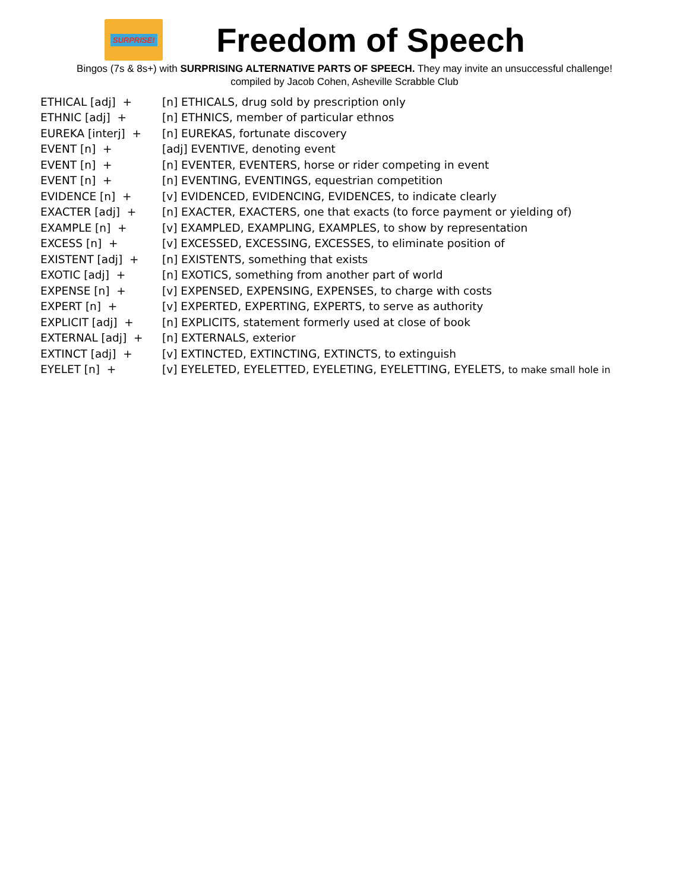SURPRISE!
Freedom of Speech
Bingos (7s & 8s+) with SURPRISING ALTERNATIVE PARTS OF SPEECH. They may invite an unsuccessful challenge!
compiled by Jacob Cohen, Asheville Scrabble Club
| ETHICAL [adj] + | [n] ETHICALS, drug sold by prescription only |
| ETHNIC [adj] + | [n] ETHNICS, member of particular ethnos |
| EUREKA [interj] + | [n] EUREKAS, fortunate discovery |
| EVENT [n] + | [adj] EVENTIVE, denoting event |
| EVENT [n] + | [n] EVENTER, EVENTERS, horse or rider competing in event |
| EVENT [n] + | [n] EVENTING, EVENTINGS, equestrian competition |
| EVIDENCE [n] + | [v] EVIDENCED, EVIDENCING, EVIDENCES, to indicate clearly |
| EXACTER [adj] + | [n] EXACTER, EXACTERS, one that exacts (to force payment or yielding of) |
| EXAMPLE [n] + | [v] EXAMPLED, EXAMPLING, EXAMPLES, to show by representation |
| EXCESS [n] + | [v] EXCESSED, EXCESSING, EXCESSES, to eliminate position of |
| EXISTENT [adj] + | [n] EXISTENTS, something that exists |
| EXOTIC [adj] + | [n] EXOTICS, something from another part of world |
| EXPENSE [n] + | [v] EXPENSED, EXPENSING, EXPENSES, to charge with costs |
| EXPERT [n] + | [v] EXPERTED, EXPERTING, EXPERTS, to serve as authority |
| EXPLICIT [adj] + | [n] EXPLICITS, statement formerly used at close of book |
| EXTERNAL [adj] + | [n] EXTERNALS, exterior |
| EXTINCT [adj] + | [v] EXTINCTED, EXTINCTING, EXTINCTS, to extinguish |
| EYELET [n] + | [v] EYELETED, EYELETTED, EYELETING, EYELETTING, EYELETS, to make small hole in |